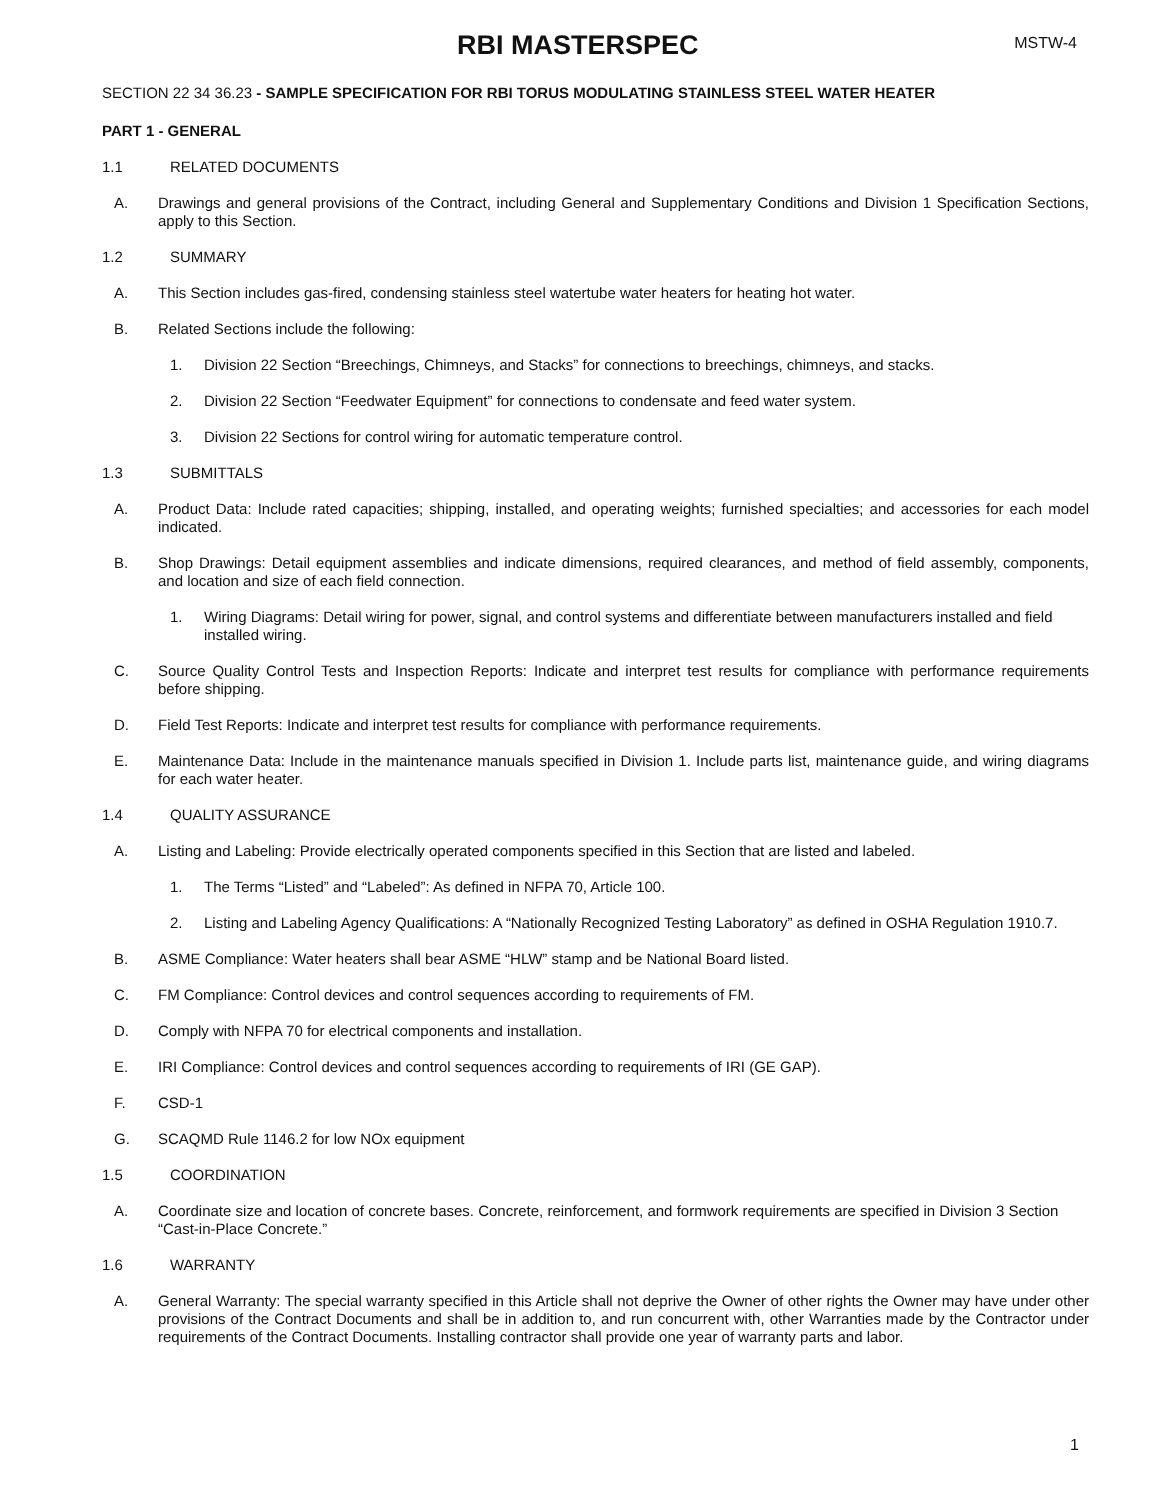RBI MASTERSPEC
MSTW-4
SECTION 22 34 36.23 - SAMPLE SPECIFICATION FOR RBI TORUS MODULATING STAINLESS STEEL WATER HEATER
PART 1 - GENERAL
1.1 RELATED DOCUMENTS
A. Drawings and general provisions of the Contract, including General and Supplementary Conditions and Division 1 Specification Sections, apply to this Section.
1.2 SUMMARY
A. This Section includes gas-fired, condensing stainless steel watertube water heaters for heating hot water.
B. Related Sections include the following:
1. Division 22 Section “Breechings, Chimneys, and Stacks” for connections to breechings, chimneys, and stacks.
2. Division 22 Section “Feedwater Equipment” for connections to condensate and feed water system.
3. Division 22 Sections for control wiring for automatic temperature control.
1.3 SUBMITTALS
A. Product Data: Include rated capacities; shipping, installed, and operating weights; furnished specialties; and accessories for each model indicated.
B. Shop Drawings: Detail equipment assemblies and indicate dimensions, required clearances, and method of field assembly, components, and location and size of each field connection.
1. Wiring Diagrams: Detail wiring for power, signal, and control systems and differentiate between manufacturers installed and field installed wiring.
C. Source Quality Control Tests and Inspection Reports: Indicate and interpret test results for compliance with performance requirements before shipping.
D. Field Test Reports: Indicate and interpret test results for compliance with performance requirements.
E. Maintenance Data: Include in the maintenance manuals specified in Division 1. Include parts list, maintenance guide, and wiring diagrams for each water heater.
1.4 QUALITY ASSURANCE
A. Listing and Labeling: Provide electrically operated components specified in this Section that are listed and labeled.
1. The Terms “Listed” and “Labeled”: As defined in NFPA 70, Article 100.
2. Listing and Labeling Agency Qualifications: A “Nationally Recognized Testing Laboratory” as defined in OSHA Regulation 1910.7.
B. ASME Compliance: Water heaters shall bear ASME “HLW” stamp and be National Board listed.
C. FM Compliance: Control devices and control sequences according to requirements of FM.
D. Comply with NFPA 70 for electrical components and installation.
E. IRI Compliance: Control devices and control sequences according to requirements of IRI (GE GAP).
F. CSD-1
G. SCAQMD Rule 1146.2 for low NOx equipment
1.5 COORDINATION
A. Coordinate size and location of concrete bases. Concrete, reinforcement, and formwork requirements are specified in Division 3 Section “Cast-in-Place Concrete.”
1.6 WARRANTY
A. General Warranty: The special warranty specified in this Article shall not deprive the Owner of other rights the Owner may have under other provisions of the Contract Documents and shall be in addition to, and run concurrent with, other Warranties made by the Contractor under requirements of the Contract Documents. Installing contractor shall provide one year of warranty parts and labor.
1